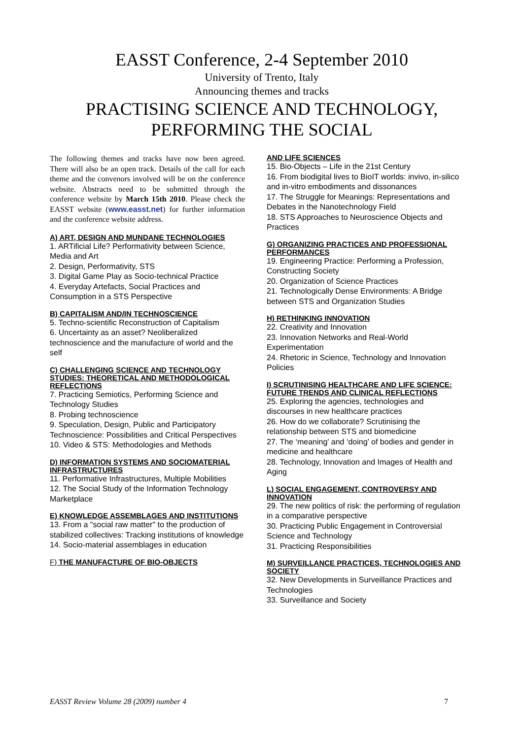EASST Conference, 2-4 September 2010
University of Trento, Italy
Announcing themes and tracks
PRACTISING SCIENCE AND TECHNOLOGY,
PERFORMING THE SOCIAL
The following themes and tracks have now been agreed. There will also be an open track. Details of the call for each theme and the convenors involved will be on the conference website. Abstracts need to be submitted through the conference website by March 15th 2010. Please check the EASST website (www.easst.net) for further information and the conference website address.
A) ART, DESIGN AND MUNDANE TECHNOLOGIES
1. ARTificial Life? Performativity between Science, Media and Art
2. Design, Performativity, STS
3. Digital Game Play as Socio-technical Practice
4. Everyday Artefacts, Social Practices and Consumption in a STS Perspective
B) CAPITALISM AND/IN TECHNOSCIENCE
5. Techno-scientific Reconstruction of Capitalism
6. Uncertainty as an asset? Neoliberalized technoscience and the manufacture of world and the self
C) CHALLENGING SCIENCE AND TECHNOLOGY STUDIES: THEORETICAL AND METHODOLOGICAL REFLECTIONS
7. Practicing Semiotics, Performing Science and Technology Studies
8. Probing technoscience
9. Speculation, Design, Public and Participatory Technoscience: Possibilities and Critical Perspectives
10. Video & STS: Methodologies and Methods
D) INFORMATION SYSTEMS AND SOCIOMATERIAL INFRASTRUCTURES
11. Performative Infrastructures, Multiple Mobilities
12. The Social Study of the Information Technology Marketplace
E) KNOWLEDGE ASSEMBLAGES AND INSTITUTIONS
13. From a "social raw matter" to the production of stabilized collectives: Tracking institutions of knowledge
14. Socio-material assemblages in education
F) THE MANUFACTURE OF BIO-OBJECTS
AND LIFE SCIENCES
15. Bio-Objects – Life in the 21st Century
16. From biodigital lives to BioIT worlds: invivo, in-silico and in-vitro embodiments and dissonances
17. The Struggle for Meanings: Representations and Debates in the Nanotechnology Field
18. STS Approaches to Neuroscience Objects and Practices
G) ORGANIZING PRACTICES AND PROFESSIONAL PERFORMANCES
19. Engineering Practice: Performing a Profession, Constructing Society
20. Organization of Science Practices
21. Technologically Dense Environments: A Bridge between STS and Organization Studies
H) RETHINKING INNOVATION
22. Creativity and Innovation
23. Innovation Networks and Real-World Experimentation
24. Rhetoric in Science, Technology and Innovation Policies
I) SCRUTINISING HEALTHCARE AND LIFE SCIENCE: FUTURE TRENDS AND CLINICAL REFLECTIONS
25. Exploring the agencies, technologies and discourses in new healthcare practices
26. How do we collaborate? Scrutinising the relationship between STS and biomedicine
27. The ‘meaning’ and ‘doing’ of bodies and gender in medicine and healthcare
28. Technology, Innovation and Images of Health and Aging
L) SOCIAL ENGAGEMENT, CONTROVERSY AND INNOVATION
29. The new politics of risk: the performing of regulation in a comparative perspective
30. Practicing Public Engagement in Controversial Science and Technology
31. Practicing Responsibilities
M) SURVEILLANCE PRACTICES, TECHNOLOGIES AND SOCIETY
32. New Developments in Surveillance Practices and Technologies
33. Surveillance and Society
EASST Review Volume 28 (2009) number 4 7